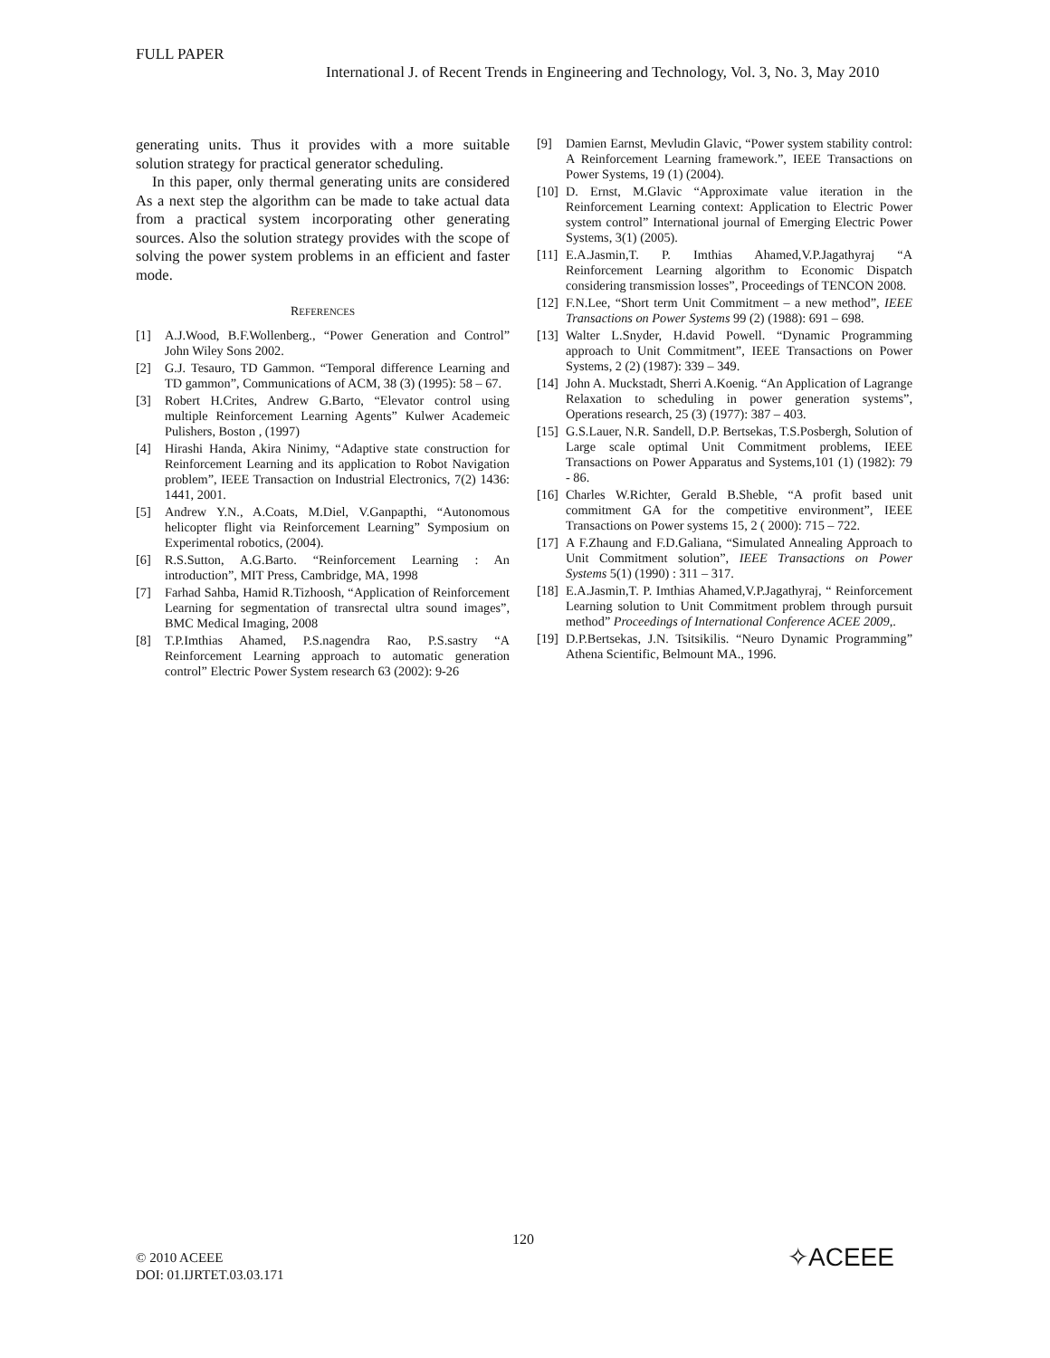FULL PAPER
International J. of Recent Trends in Engineering and Technology, Vol. 3, No. 3, May 2010
generating units. Thus it provides with a more suitable solution strategy for practical generator scheduling.
In this paper, only thermal generating units are considered As a next step the algorithm can be made to take actual data from a practical system incorporating other generating sources. Also the solution strategy provides with the scope of solving the power system problems in an efficient and faster mode.
REFERENCES
[1] A.J.Wood, B.F.Wollenberg., “Power Generation and Control” John Wiley Sons 2002.
[2] G.J. Tesauro, TD Gammon. “Temporal difference Learning and TD gammon”, Communications of ACM, 38 (3) (1995): 58 – 67.
[3] Robert H.Crites, Andrew G.Barto, “Elevator control using multiple Reinforcement Learning Agents” Kulwer Academeic Pulishers, Boston , (1997)
[4] Hirashi Handa, Akira Ninimy, “Adaptive state construction for Reinforcement Learning and its application to Robot Navigation problem”, IEEE Transaction on Industrial Electronics, 7(2) 1436: 1441, 2001.
[5] Andrew Y.N., A.Coats, M.Diel, V.Ganpapthi, “Autonomous helicopter flight via Reinforcement Learning” Symposium on Experimental robotics, (2004).
[6] R.S.Sutton, A.G.Barto. “Reinforcement Learning : An introduction”, MIT Press, Cambridge, MA, 1998
[7] Farhad Sahba, Hamid R.Tizhoosh, “Application of Reinforcement Learning for segmentation of transrectal ultra sound images”, BMC Medical Imaging, 2008
[8] T.P.Imthias Ahamed, P.S.nagendra Rao, P.S.sastry “A Reinforcement Learning approach to automatic generation control” Electric Power System research 63 (2002): 9-26
[9] Damien Earnst, Mevludin Glavic, “Power system stability control: A Reinforcement Learning framework.”, IEEE Transactions on Power Systems, 19 (1) (2004).
[10] D. Ernst, M.Glavic “Approximate value iteration in the Reinforcement Learning context: Application to Electric Power system control” International journal of Emerging Electric Power Systems, 3(1) (2005).
[11] E.A.Jasmin,T. P. Imthias Ahamed,V.P.Jagathyraj “A Reinforcement Learning algorithm to Economic Dispatch considering transmission losses”, Proceedings of TENCON 2008.
[12] F.N.Lee, “Short term Unit Commitment – a new method”, IEEE Transactions on Power Systems 99 (2) (1988): 691 – 698.
[13] Walter L.Snyder, H.david Powell. “Dynamic Programming approach to Unit Commitment”, IEEE Transactions on Power Systems, 2 (2) (1987): 339 – 349.
[14] John A. Muckstadt, Sherri A.Koenig. “An Application of Lagrange Relaxation to scheduling in power generation systems”, Operations research, 25 (3) (1977): 387 – 403.
[15] G.S.Lauer, N.R. Sandell, D.P. Bertsekas, T.S.Posbergh, Solution of Large scale optimal Unit Commitment problems, IEEE Transactions on Power Apparatus and Systems,101 (1) (1982): 79 - 86.
[16] Charles W.Richter, Gerald B.Sheble, “A profit based unit commitment GA for the competitive environment”, IEEE Transactions on Power systems 15, 2 ( 2000): 715 – 722.
[17] A F.Zhaung and F.D.Galiana, “Simulated Annealing Approach to Unit Commitment solution”, IEEE Transactions on Power Systems 5(1) (1990) : 311 – 317.
[18] E.A.Jasmin,T. P. Imthias Ahamed,V.P.Jagathyraj, “ Reinforcement Learning solution to Unit Commitment problem through pursuit method” Proceedings of International Conference ACEE 2009,.
[19] D.P.Bertsekas, J.N. Tsitsikilis. “Neuro Dynamic Programming” Athena Scientific, Belmount MA., 1996.
120
© 2010 ACEEE
DOI: 01.IJRTET.03.03.171
✧ACEEE